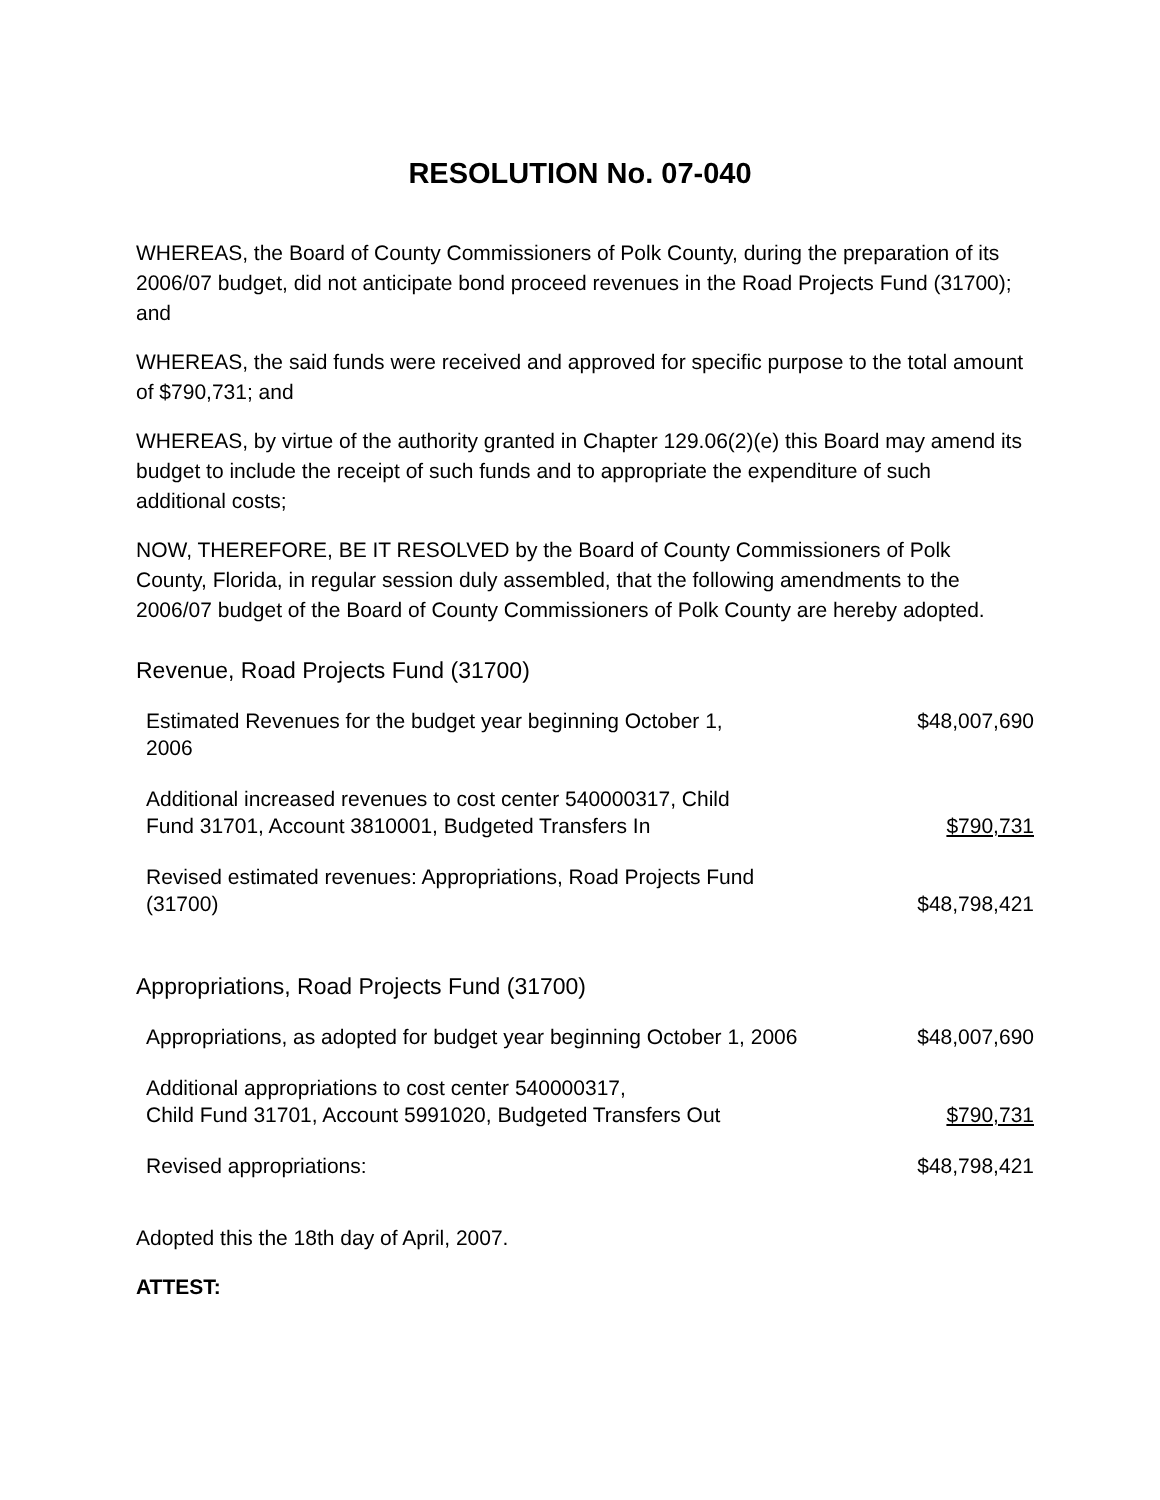RESOLUTION No. 07-040
WHEREAS, the Board of County Commissioners of Polk County, during the preparation of its 2006/07 budget, did not anticipate bond proceed revenues in the Road Projects Fund (31700); and
WHEREAS, the said funds were received and approved for specific purpose to the total amount of $790,731; and
WHEREAS, by virtue of the authority granted in Chapter 129.06(2)(e) this Board may amend its budget to include the receipt of such funds and to appropriate the expenditure of such additional costs;
NOW, THEREFORE, BE IT RESOLVED by the Board of County Commissioners of Polk County, Florida, in regular session duly assembled, that the following amendments to the 2006/07 budget of the Board of County Commissioners of Polk County are hereby adopted.
Revenue, Road Projects Fund (31700)
| Estimated Revenues for the budget year beginning October 1, 2006 | $48,007,690 |
| Additional increased revenues to cost center 540000317, Child Fund 31701, Account 3810001, Budgeted Transfers In | $790,731 |
| Revised estimated revenues: Appropriations, Road Projects Fund (31700) | $48,798,421 |
Appropriations, Road Projects Fund (31700)
| Appropriations, as adopted for budget year beginning October 1, 2006 | $48,007,690 |
| Additional appropriations to cost center 540000317, Child Fund 31701, Account 5991020, Budgeted Transfers Out | $790,731 |
| Revised appropriations: | $48,798,421 |
Adopted this the 18th day of April, 2007.
ATTEST: